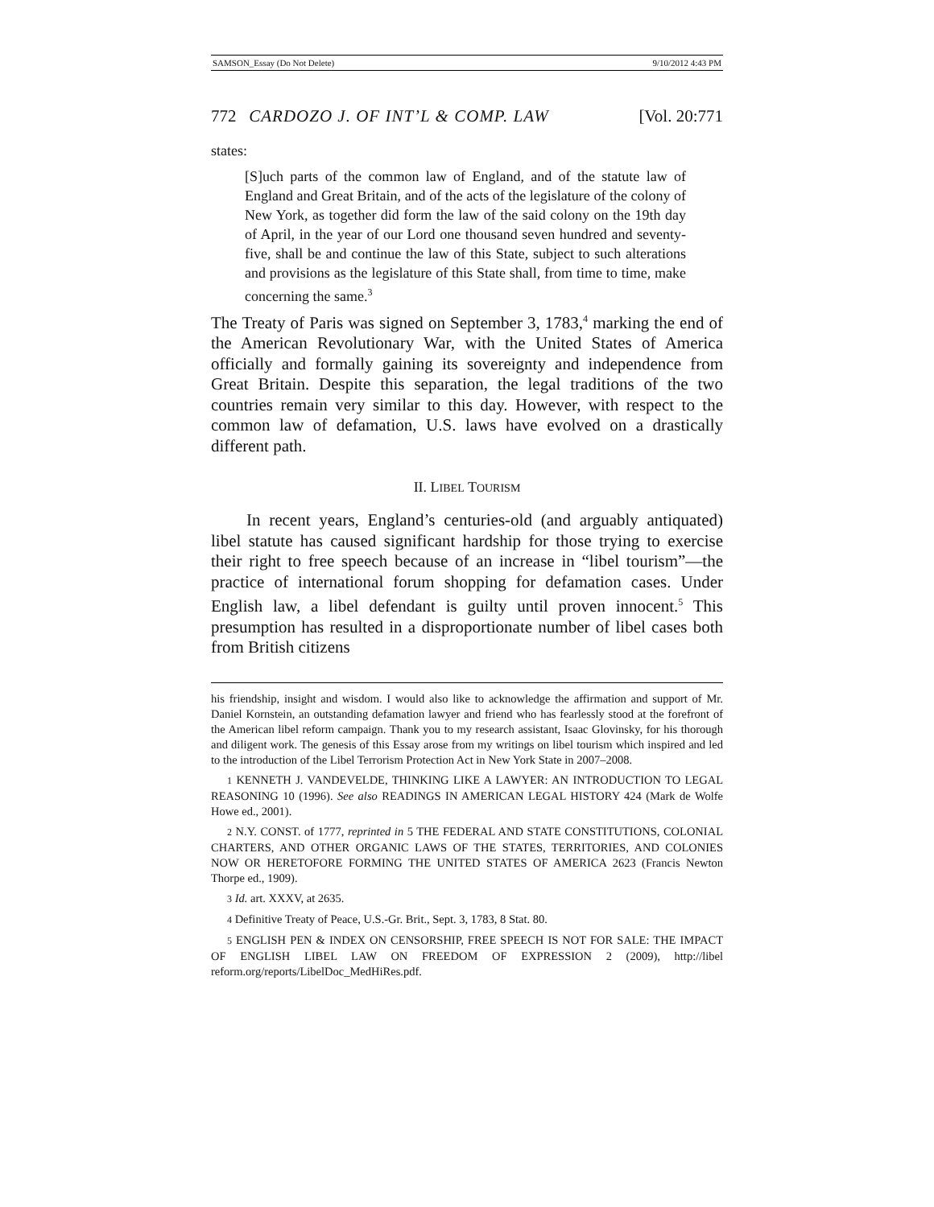SAMSON_Essay (Do Not Delete) 9/10/2012 4:43 PM
772 CARDOZO J. OF INT’L & COMP. LAW [Vol. 20:771
states:
[S]uch parts of the common law of England, and of the statute law of England and Great Britain, and of the acts of the legislature of the colony of New York, as together did form the law of the said colony on the 19th day of April, in the year of our Lord one thousand seven hundred and seventy-five, shall be and continue the law of this State, subject to such alterations and provisions as the legislature of this State shall, from time to time, make concerning the same.<sup>3</sup>
The Treaty of Paris was signed on September 3, 1783,<sup>4</sup> marking the end of the American Revolutionary War, with the United States of America officially and formally gaining its sovereignty and independence from Great Britain. Despite this separation, the legal traditions of the two countries remain very similar to this day. However, with respect to the common law of defamation, U.S. laws have evolved on a drastically different path.
II. LIBEL TOURISM
In recent years, England’s centuries-old (and arguably antiquated) libel statute has caused significant hardship for those trying to exercise their right to free speech because of an increase in “libel tourism”—the practice of international forum shopping for defamation cases. Under English law, a libel defendant is guilty until proven innocent.<sup>5</sup> This presumption has resulted in a disproportionate number of libel cases both from British citizens
his friendship, insight and wisdom. I would also like to acknowledge the affirmation and support of Mr. Daniel Kornstein, an outstanding defamation lawyer and friend who has fearlessly stood at the forefront of the American libel reform campaign. Thank you to my research assistant, Isaac Glovinsky, for his thorough and diligent work. The genesis of this Essay arose from my writings on libel tourism which inspired and led to the introduction of the Libel Terrorism Protection Act in New York State in 2007–2008.
1 KENNETH J. VANDEVELDE, THINKING LIKE A LAWYER: AN INTRODUCTION TO LEGAL REASONING 10 (1996). See also READINGS IN AMERICAN LEGAL HISTORY 424 (Mark de Wolfe Howe ed., 2001).
2 N.Y. CONST. of 1777, reprinted in 5 THE FEDERAL AND STATE CONSTITUTIONS, COLONIAL CHARTERS, AND OTHER ORGANIC LAWS OF THE STATES, TERRITORIES, AND COLONIES NOW OR HERETOFORE FORMING THE UNITED STATES OF AMERICA 2623 (Francis Newton Thorpe ed., 1909).
3 Id. art. XXXV, at 2635.
4 Definitive Treaty of Peace, U.S.-Gr. Brit., Sept. 3, 1783, 8 Stat. 80.
5 ENGLISH PEN & INDEX ON CENSORSHIP, FREE SPEECH IS NOT FOR SALE: THE IMPACT OF ENGLISH LIBEL LAW ON FREEDOM OF EXPRESSION 2 (2009), http://libel reform.org/reports/LibelDoc_MedHiRes.pdf.